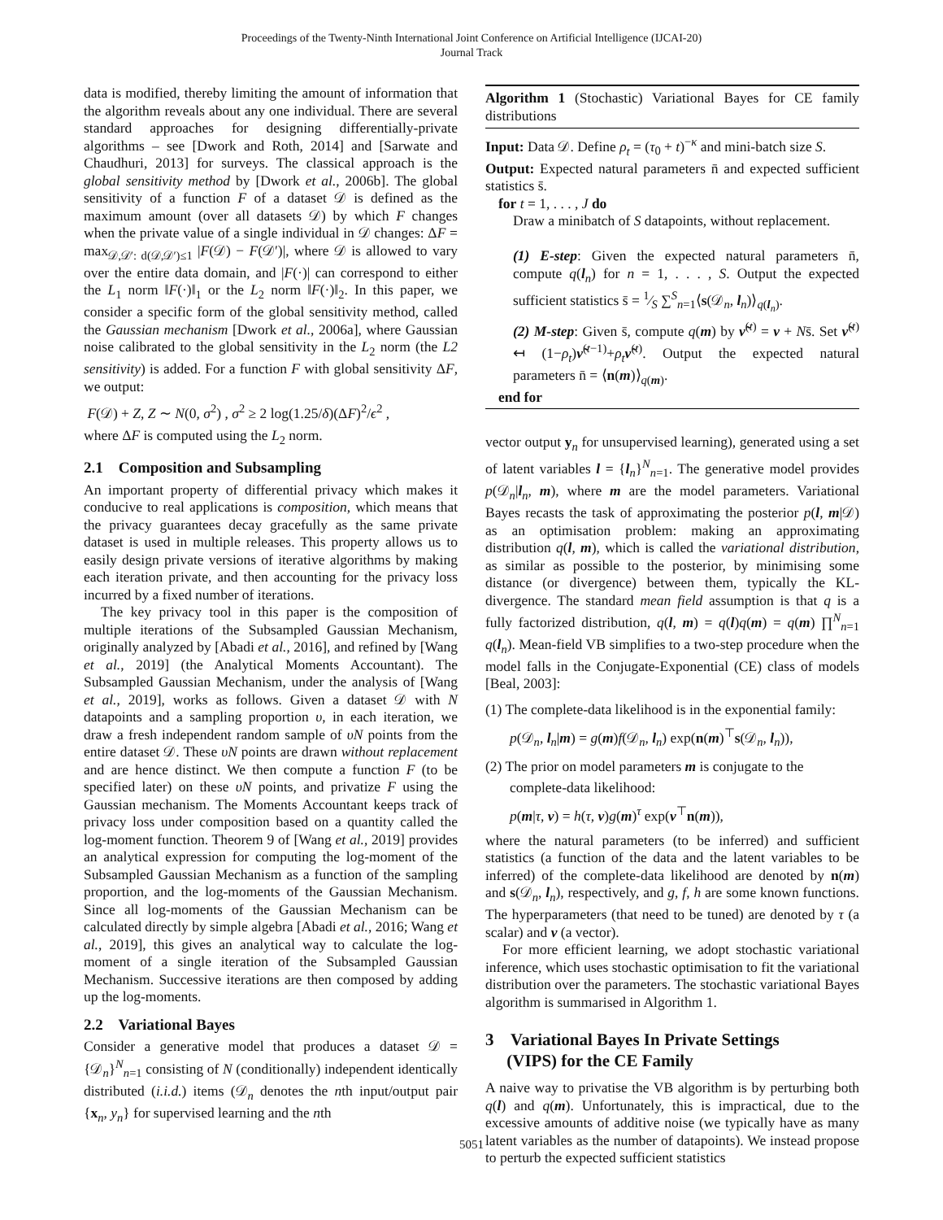Proceedings of the Twenty-Ninth International Joint Conference on Artificial Intelligence (IJCAI-20)
Journal Track
data is modified, thereby limiting the amount of information that the algorithm reveals about any one individual. There are several standard approaches for designing differentially-private algorithms – see [Dwork and Roth, 2014] and [Sarwate and Chaudhuri, 2013] for surveys. The classical approach is the global sensitivity method by [Dwork et al., 2006b]. The global sensitivity of a function F of a dataset 𝒟 is defined as the maximum amount (over all datasets 𝒟) by which F changes when the private value of a single individual in 𝒟 changes: ΔF = max<sub>𝒟,𝒟′: d(𝒟,𝒟′)≤1</sub> |F(𝒟) − F(𝒟′)|, where 𝒟 is allowed to vary over the entire data domain, and |F(·)| can correspond to either the L<sub>1</sub> norm ‖F(·)‖<sub>1</sub> or the L<sub>2</sub> norm ‖F(·)‖<sub>2</sub>. In this paper, we consider a specific form of the global sensitivity method, called the Gaussian mechanism [Dwork et al., 2006a], where Gaussian noise calibrated to the global sensitivity in the L<sub>2</sub> norm (the L2 sensitivity) is added. For a function F with global sensitivity ΔF, we output:
F(𝒟) + Z, Z ∼ N(0, σ<sup>2</sup>) , σ<sup>2</sup> ≥ 2 log(1.25/δ)(ΔF)<sup>2</sup>/ϵ<sup>2</sup> ,
where ΔF is computed using the L<sub>2</sub> norm.
2.1 Composition and Subsampling
An important property of differential privacy which makes it conducive to real applications is composition, which means that the privacy guarantees decay gracefully as the same private dataset is used in multiple releases. This property allows us to easily design private versions of iterative algorithms by making each iteration private, and then accounting for the privacy loss incurred by a fixed number of iterations.
The key privacy tool in this paper is the composition of multiple iterations of the Subsampled Gaussian Mechanism, originally analyzed by [Abadi et al., 2016], and refined by [Wang et al., 2019] (the Analytical Moments Accountant). The Subsampled Gaussian Mechanism, under the analysis of [Wang et al., 2019], works as follows. Given a dataset 𝒟 with N datapoints and a sampling proportion υ, in each iteration, we draw a fresh independent random sample of υN points from the entire dataset 𝒟. These υN points are drawn without replacement and are hence distinct. We then compute a function F (to be specified later) on these υN points, and privatize F using the Gaussian mechanism. The Moments Accountant keeps track of privacy loss under composition based on a quantity called the log-moment function. Theorem 9 of [Wang et al., 2019] provides an analytical expression for computing the log-moment of the Subsampled Gaussian Mechanism as a function of the sampling proportion, and the log-moments of the Gaussian Mechanism. Since all log-moments of the Gaussian Mechanism can be calculated directly by simple algebra [Abadi et al., 2016; Wang et al., 2019], this gives an analytical way to calculate the log-moment of a single iteration of the Subsampled Gaussian Mechanism. Successive iterations are then composed by adding up the log-moments.
2.2 Variational Bayes
Consider a generative model that produces a dataset 𝒟 = {𝒟<sub>n</sub>}<sup>N</sup><sub>n=1</sub> consisting of N (conditionally) independent identically distributed (i.i.d.) items (𝒟<sub>n</sub> denotes the nth input/output pair {x<sub>n</sub>, y<sub>n</sub>} for supervised learning and the nth
Algorithm 1 (Stochastic) Variational Bayes for CE family distributions
Input: Data 𝒟. Define ρ<sub>t</sub> = (τ<sub>0</sub> + t)<sup>−κ</sup> and mini-batch size S.
Output: Expected natural parameters n̄ and expected sufficient statistics s̄.
for t = 1, . . . , J do
Draw a minibatch of S datapoints, without replacement.
(1) E-step: Given the expected natural parameters n̄, compute q(l<sub>n</sub>) for n = 1, . . . , S. Output the expected sufficient statistics s̄ = 1⁄S ∑<sup>S</sup><sub>n=1</sub>⟨s(𝒟<sub>n</sub>, l<sub>n</sub>)⟩<sub>q(l<sub>n</sub>)</sub>.
(2) M-step: Given s̄, compute q(m) by ν̃<sup>(t)</sup> = ν + Ns̄. Set ν̃<sup>(t)</sup> ↤ (1−ρ<sub>t</sub>)ν̃<sup>(t−1)</sup>+ρ<sub>t</sub> ν̃<sup>(t)</sup>. Output the expected natural parameters n̄ = ⟨n(m)⟩<sub>q(m)</sub>.
end for
vector output y<sub>n</sub> for unsupervised learning), generated using a set of latent variables l = {l<sub>n</sub>}<sup>N</sup><sub>n=1</sub>. The generative model provides p(𝒟<sub>n</sub>|l<sub>n</sub>, m), where m are the model parameters. Variational Bayes recasts the task of approximating the posterior p(l, m|𝒟) as an optimisation problem: making an approximating distribution q(l, m), which is called the variational distribution, as similar as possible to the posterior, by minimising some distance (or divergence) between them, typically the KL-divergence. The standard mean field assumption is that q is a fully factorized distribution, q(l, m) = q(l)q(m) = q(m) ∏<sup>N</sup><sub>n=1</sub> q(l<sub>n</sub>). Mean-field VB simplifies to a two-step procedure when the model falls in the Conjugate-Exponential (CE) class of models [Beal, 2003]:
(1) The complete-data likelihood is in the exponential family:
p(𝒟<sub>n</sub>, l<sub>n</sub>|m) = g(m)f(𝒟<sub>n</sub>, l<sub>n</sub>) exp(n(m)<sup>⊤</sup>s(𝒟<sub>n</sub>, l<sub>n</sub>)),
(2) The prior on model parameters m is conjugate to the
complete-data likelihood:
p(m|τ, ν) = h(τ, ν)g(m)<sup>τ</sup> exp(ν<sup>⊤</sup>n(m)),
where the natural parameters (to be inferred) and sufficient statistics (a function of the data and the latent variables to be inferred) of the complete-data likelihood are denoted by n(m) and s(𝒟<sub>n</sub>, l<sub>n</sub>), respectively, and g, f, h are some known functions. The hyperparameters (that need to be tuned) are denoted by τ (a scalar) and ν (a vector).
For more efficient learning, we adopt stochastic variational inference, which uses stochastic optimisation to fit the variational distribution over the parameters. The stochastic variational Bayes algorithm is summarised in Algorithm 1.
3 Variational Bayes In Private Settings
(VIPS) for the CE Family
A naive way to privatise the VB algorithm is by perturbing both q(l) and q(m). Unfortunately, this is impractical, due to the excessive amounts of additive noise (we typically have as many latent variables as the number of datapoints). We instead propose to perturb the expected sufficient statistics
5051